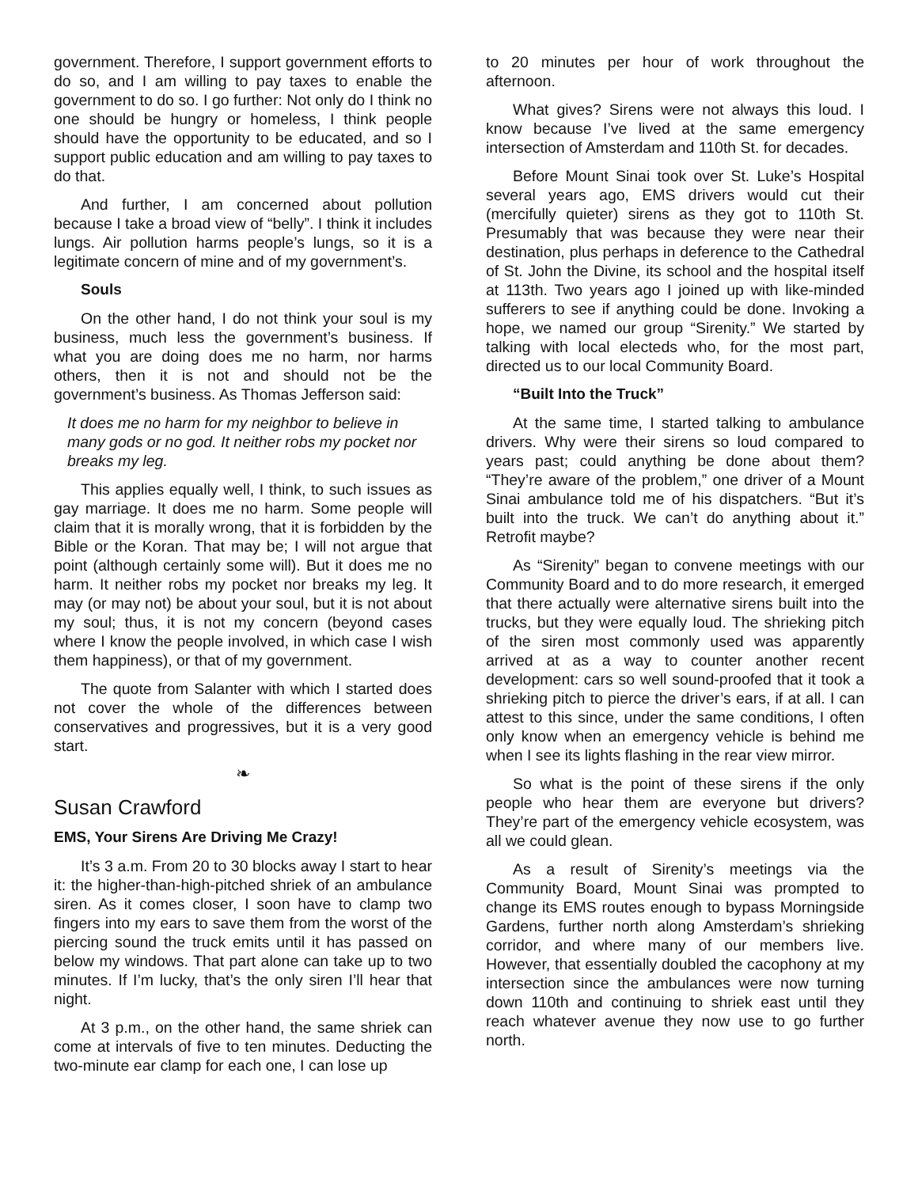government. Therefore, I support government efforts to do so, and I am willing to pay taxes to enable the government to do so. I go further: Not only do I think no one should be hungry or homeless, I think people should have the opportunity to be educated, and so I support public education and am willing to pay taxes to do that.
And further, I am concerned about pollution because I take a broad view of “belly”. I think it includes lungs. Air pollution harms people’s lungs, so it is a legitimate concern of mine and of my government’s.
Souls
On the other hand, I do not think your soul is my business, much less the government’s business. If what you are doing does me no harm, nor harms others, then it is not and should not be the government’s business. As Thomas Jefferson said:
It does me no harm for my neighbor to believe in many gods or no god. It neither robs my pocket nor breaks my leg.
This applies equally well, I think, to such issues as gay marriage. It does me no harm. Some people will claim that it is morally wrong, that it is forbidden by the Bible or the Koran. That may be; I will not argue that point (although certainly some will). But it does me no harm. It neither robs my pocket nor breaks my leg. It may (or may not) be about your soul, but it is not about my soul; thus, it is not my concern (beyond cases where I know the people involved, in which case I wish them happiness), or that of my government.
The quote from Salanter with which I started does not cover the whole of the differences between conservatives and progressives, but it is a very good start.
❧
Susan Crawford
EMS, Your Sirens Are Driving Me Crazy!
It’s 3 a.m. From 20 to 30 blocks away I start to hear it: the higher-than-high-pitched shriek of an ambulance siren. As it comes closer, I soon have to clamp two fingers into my ears to save them from the worst of the piercing sound the truck emits until it has passed on below my windows. That part alone can take up to two minutes. If I’m lucky, that’s the only siren I’ll hear that night.
At 3 p.m., on the other hand, the same shriek can come at intervals of five to ten minutes. Deducting the two-minute ear clamp for each one, I can lose up
to 20 minutes per hour of work throughout the afternoon.
What gives? Sirens were not always this loud. I know because I’ve lived at the same emergency intersection of Amsterdam and 110th St. for decades.
Before Mount Sinai took over St. Luke’s Hospital several years ago, EMS drivers would cut their (mercifully quieter) sirens as they got to 110th St. Presumably that was because they were near their destination, plus perhaps in deference to the Cathedral of St. John the Divine, its school and the hospital itself at 113th. Two years ago I joined up with like-minded sufferers to see if anything could be done. Invoking a hope, we named our group “Sirenity.” We started by talking with local electeds who, for the most part, directed us to our local Community Board.
“Built Into the Truck”
At the same time, I started talking to ambulance drivers. Why were their sirens so loud compared to years past; could anything be done about them? “They’re aware of the problem,” one driver of a Mount Sinai ambulance told me of his dispatchers. “But it’s built into the truck. We can’t do anything about it.” Retrofit maybe?
As “Sirenity” began to convene meetings with our Community Board and to do more research, it emerged that there actually were alternative sirens built into the trucks, but they were equally loud. The shrieking pitch of the siren most commonly used was apparently arrived at as a way to counter another recent development: cars so well sound-proofed that it took a shrieking pitch to pierce the driver’s ears, if at all. I can attest to this since, under the same conditions, I often only know when an emergency vehicle is behind me when I see its lights flashing in the rear view mirror.
So what is the point of these sirens if the only people who hear them are everyone but drivers? They’re part of the emergency vehicle ecosystem, was all we could glean.
As a result of Sirenity’s meetings via the Community Board, Mount Sinai was prompted to change its EMS routes enough to bypass Morningside Gardens, further north along Amsterdam’s shrieking corridor, and where many of our members live. However, that essentially doubled the cacophony at my intersection since the ambulances were now turning down 110th and continuing to shriek east until they reach whatever avenue they now use to go further north.